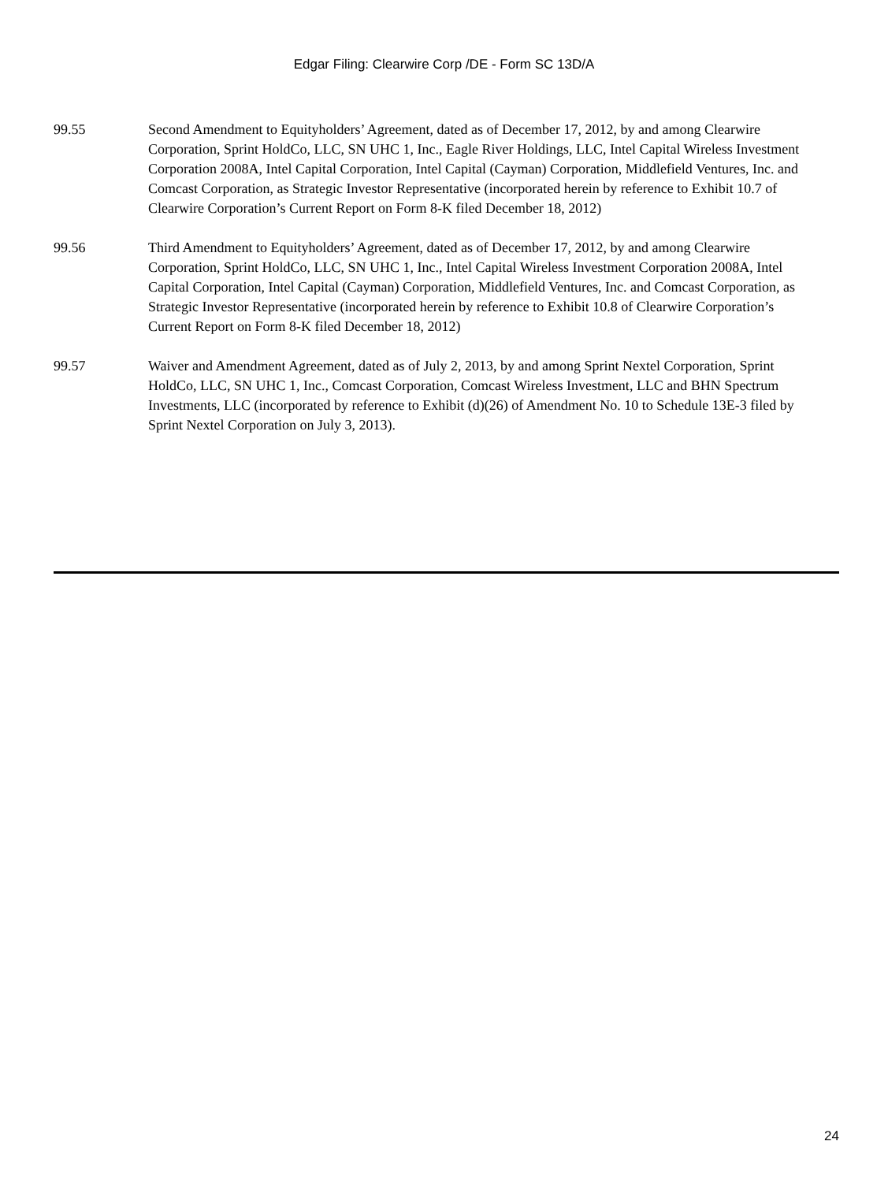Edgar Filing: Clearwire Corp /DE - Form SC 13D/A
99.55 Second Amendment to Equityholders’ Agreement, dated as of December 17, 2012, by and among Clearwire Corporation, Sprint HoldCo, LLC, SN UHC 1, Inc., Eagle River Holdings, LLC, Intel Capital Wireless Investment Corporation 2008A, Intel Capital Corporation, Intel Capital (Cayman) Corporation, Middlefield Ventures, Inc. and Comcast Corporation, as Strategic Investor Representative (incorporated herein by reference to Exhibit 10.7 of Clearwire Corporation’s Current Report on Form 8-K filed December 18, 2012)
99.56 Third Amendment to Equityholders’ Agreement, dated as of December 17, 2012, by and among Clearwire Corporation, Sprint HoldCo, LLC, SN UHC 1, Inc., Intel Capital Wireless Investment Corporation 2008A, Intel Capital Corporation, Intel Capital (Cayman) Corporation, Middlefield Ventures, Inc. and Comcast Corporation, as Strategic Investor Representative (incorporated herein by reference to Exhibit 10.8 of Clearwire Corporation’s Current Report on Form 8-K filed December 18, 2012)
99.57 Waiver and Amendment Agreement, dated as of July 2, 2013, by and among Sprint Nextel Corporation, Sprint HoldCo, LLC, SN UHC 1, Inc., Comcast Corporation, Comcast Wireless Investment, LLC and BHN Spectrum Investments, LLC (incorporated by reference to Exhibit (d)(26) of Amendment No. 10 to Schedule 13E-3 filed by Sprint Nextel Corporation on July 3, 2013).
24